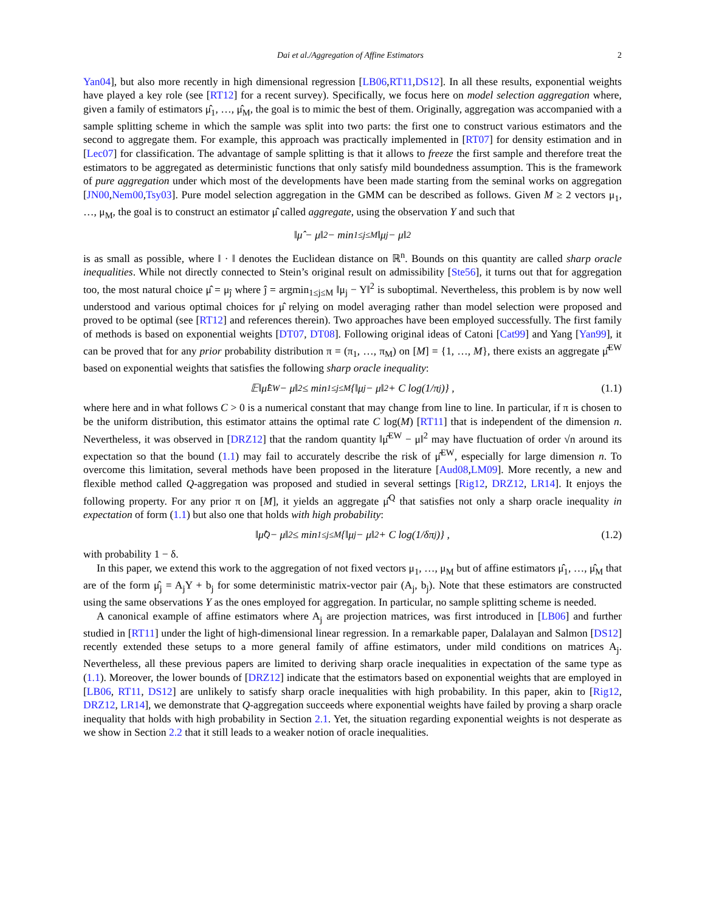Dai et al./Aggregation of Affine Estimators 2
Yan04], but also more recently in high dimensional regression [LB06,RT11,DS12]. In all these results, exponential weights have played a key role (see [RT12] for a recent survey). Specifically, we focus here on model selection aggregation where, given a family of estimators μ̂<sub>1</sub>, …, μ̂<sub>M</sub>, the goal is to mimic the best of them. Originally, aggregation was accompanied with a sample splitting scheme in which the sample was split into two parts: the first one to construct various estimators and the second to aggregate them. For example, this approach was practically implemented in [RT07] for density estimation and in [Lec07] for classification. The advantage of sample splitting is that it allows to freeze the first sample and therefore treat the estimators to be aggregated as deterministic functions that only satisfy mild boundedness assumption. This is the framework of pure aggregation under which most of the developments have been made starting from the seminal works on aggregation [JN00,Nem00,Tsy03]. Pure model selection aggregation in the GMM can be described as follows. Given M ≥ 2 vectors μ<sub>1</sub>, …, μ<sub>M</sub>, the goal is to construct an estimator μ̂ called aggregate, using the observation Y and such that
‖μ̂ − μ‖<sup>2</sup> − min<sub>1≤j≤M</sub> ‖μ<sub>j</sub> − μ‖<sup>2</sup>
is as small as possible, where ‖ · ‖ denotes the Euclidean distance on ℝ<sup>n</sup>. Bounds on this quantity are called sharp oracle inequalities. While not directly connected to Stein’s original result on admissibility [Ste56], it turns out that for aggregation too, the most natural choice μ̂ = μ<sub>ĵ</sub> where ĵ = argmin<sub>1≤j≤M</sub> ‖μ<sub>j</sub> − Y‖<sup>2</sup> is suboptimal. Nevertheless, this problem is by now well understood and various optimal choices for μ̂ relying on model averaging rather than model selection were proposed and proved to be optimal (see [RT12] and references therein). Two approaches have been employed successfully. The first family of methods is based on exponential weights [DT07, DT08]. Following original ideas of Catoni [Cat99] and Yang [Yan99], it can be proved that for any prior probability distribution π = (π<sub>1</sub>, …, π<sub>M</sub>) on [M] = {1, …, M}, there exists an aggregate μ̂<sup>EW</sup> based on exponential weights that satisfies the following sharp oracle inequality:
𝔼‖μ̂<sup>EW</sup> − μ‖<sup>2</sup> ≤ min<sub>1≤j≤M</sub> {‖μ<sub>j</sub> − μ‖<sup>2</sup> + C log(1/π<sub>j</sub>)} , (1.1)
where here and in what follows C > 0 is a numerical constant that may change from line to line. In particular, if π is chosen to be the uniform distribution, this estimator attains the optimal rate C log(M) [RT11] that is independent of the dimension n. Nevertheless, it was observed in [DRZ12] that the random quantity ‖μ̂<sup>EW</sup> − μ‖<sup>2</sup> may have fluctuation of order √n around its expectation so that the bound (1.1) may fail to accurately describe the risk of μ̂<sup>EW</sup>, especially for large dimension n. To overcome this limitation, several methods have been proposed in the literature [Aud08,LM09]. More recently, a new and flexible method called Q-aggregation was proposed and studied in several settings [Rig12, DRZ12, LR14]. It enjoys the following property. For any prior π on [M], it yields an aggregate μ̂<sup>Q</sup> that satisfies not only a sharp oracle inequality in expectation of form (1.1) but also one that holds with high probability:
‖μ̂<sup>Q</sup> − μ‖<sup>2</sup> ≤ min<sub>1≤j≤M</sub> {‖μ<sub>j</sub> − μ‖<sup>2</sup> + C log(1/δπ<sub>j</sub>)} , (1.2)
with probability 1 − δ.
In this paper, we extend this work to the aggregation of not fixed vectors μ<sub>1</sub>, …, μ<sub>M</sub> but of affine estimators μ̂<sub>1</sub>, …, μ̂<sub>M</sub> that are of the form μ̂<sub>j</sub> = A<sub>j</sub>Y + b<sub>j</sub> for some deterministic matrix-vector pair (A<sub>j</sub>, b<sub>j</sub>). Note that these estimators are constructed using the same observations Y as the ones employed for aggregation. In particular, no sample splitting scheme is needed.
A canonical example of affine estimators where A<sub>j</sub> are projection matrices, was first introduced in [LB06] and further studied in [RT11] under the light of high-dimensional linear regression. In a remarkable paper, Dalalayan and Salmon [DS12] recently extended these setups to a more general family of affine estimators, under mild conditions on matrices A<sub>j</sub>. Nevertheless, all these previous papers are limited to deriving sharp oracle inequalities in expectation of the same type as (1.1). Moreover, the lower bounds of [DRZ12] indicate that the estimators based on exponential weights that are employed in [LB06, RT11, DS12] are unlikely to satisfy sharp oracle inequalities with high probability. In this paper, akin to [Rig12, DRZ12, LR14], we demonstrate that Q-aggregation succeeds where exponential weights have failed by proving a sharp oracle inequality that holds with high probability in Section 2.1. Yet, the situation regarding exponential weights is not desperate as we show in Section 2.2 that it still leads to a weaker notion of oracle inequalities.